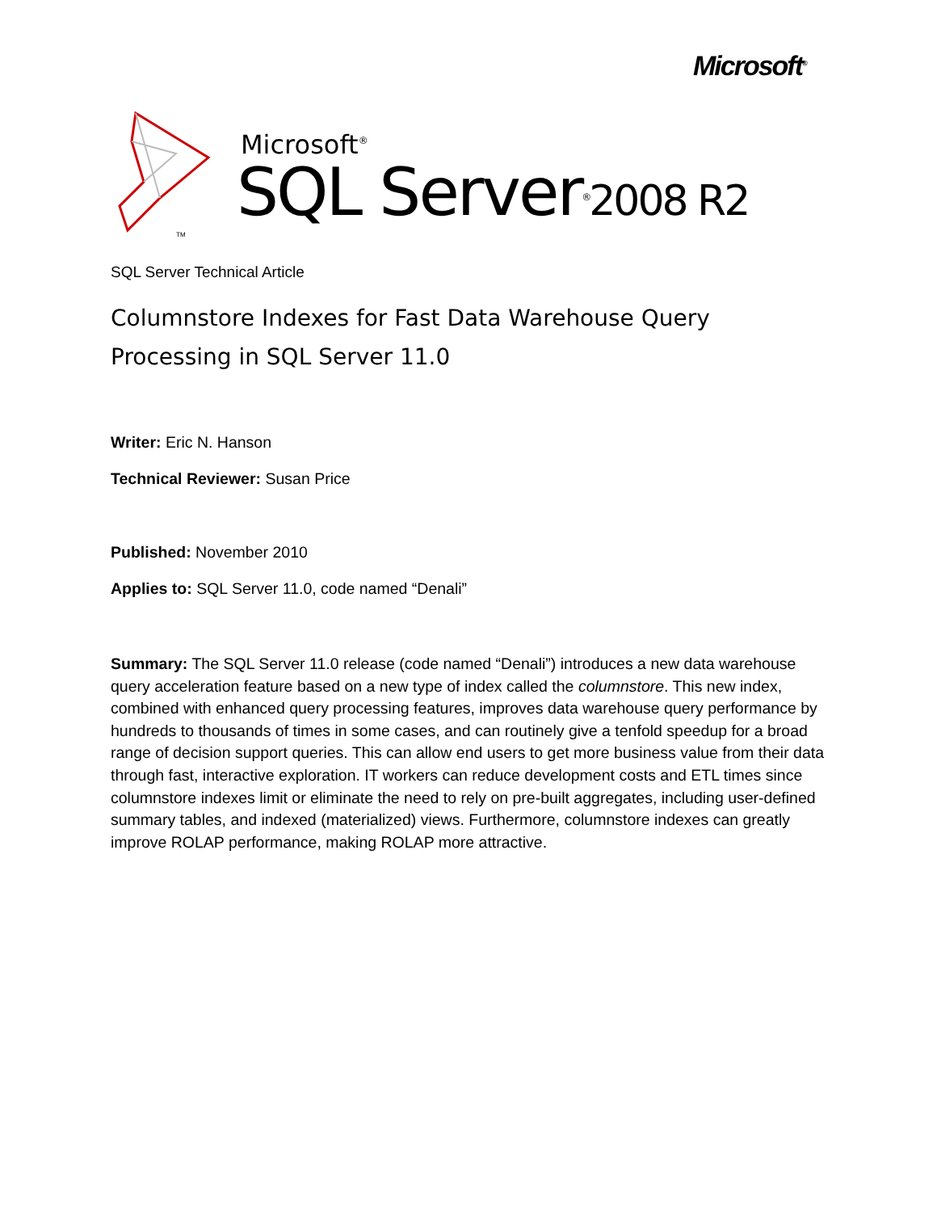Microsoft<sup>®</sup>
TM
Microsoft<sup>®</sup>
SQL Server<sup>®</sup>2008 R2
SQL Server Technical Article
Columnstore Indexes for Fast Data Warehouse Query Processing in SQL Server 11.0
Writer: Eric N. Hanson
Technical Reviewer: Susan Price
Published: November 2010
Applies to: SQL Server 11.0, code named “Denali”
Summary: The SQL Server 11.0 release (code named “Denali”) introduces a new data warehouse query acceleration feature based on a new type of index called the columnstore. This new index, combined with enhanced query processing features, improves data warehouse query performance by hundreds to thousands of times in some cases, and can routinely give a tenfold speedup for a broad range of decision support queries. This can allow end users to get more business value from their data through fast, interactive exploration. IT workers can reduce development costs and ETL times since columnstore indexes limit or eliminate the need to rely on pre-built aggregates, including user-defined summary tables, and indexed (materialized) views. Furthermore, columnstore indexes can greatly improve ROLAP performance, making ROLAP more attractive.